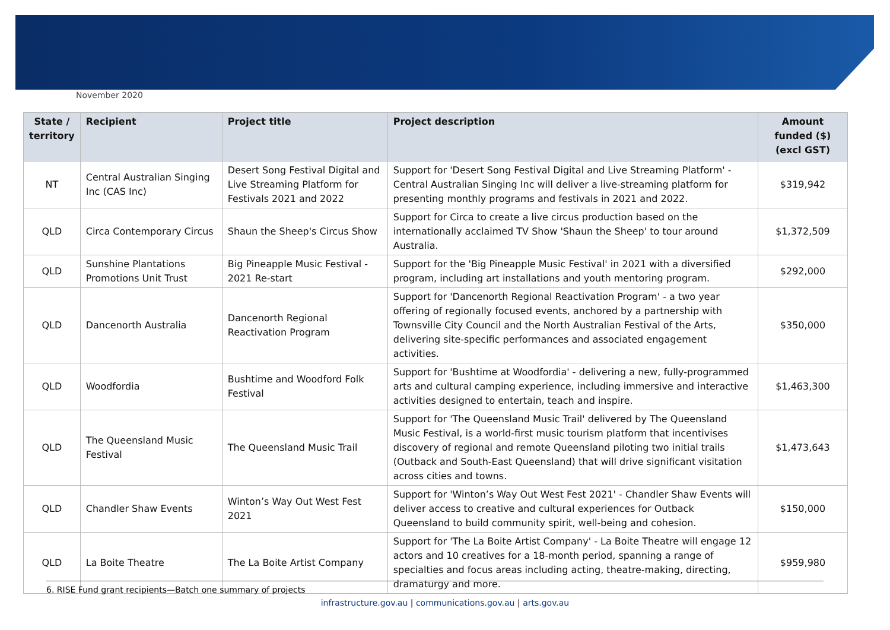November 2020
| State / territory | Recipient | Project title | Project description | Amount funded ($) (excl GST) |
| --- | --- | --- | --- | --- |
| NT | Central Australian Singing Inc (CAS Inc) | Desert Song Festival Digital and Live Streaming Platform for Festivals 2021 and 2022 | Support for 'Desert Song Festival Digital and Live Streaming Platform' - Central Australian Singing Inc will deliver a live-streaming platform for presenting monthly programs and festivals in 2021 and 2022. | $319,942 |
| QLD | Circa Contemporary Circus | Shaun the Sheep's Circus Show | Support for Circa to create a live circus production based on the internationally acclaimed TV Show 'Shaun the Sheep' to tour around Australia. | $1,372,509 |
| QLD | Sunshine Plantations Promotions Unit Trust | Big Pineapple Music Festival - 2021 Re-start | Support for the 'Big Pineapple Music Festival' in 2021 with a diversified program, including art installations and youth mentoring program. | $292,000 |
| QLD | Dancenorth Australia | Dancenorth Regional Reactivation Program | Support for 'Dancenorth Regional Reactivation Program' - a two year offering of regionally focused events, anchored by a partnership with Townsville City Council and the North Australian Festival of the Arts, delivering site-specific performances and associated engagement activities. | $350,000 |
| QLD | Woodfordia | Bushtime and Woodford Folk Festival | Support for 'Bushtime at Woodfordia' - delivering a new, fully-programmed arts and cultural camping experience, including immersive and interactive activities designed to entertain, teach and inspire. | $1,463,300 |
| QLD | The Queensland Music Festival | The Queensland Music Trail | Support for 'The Queensland Music Trail' delivered by The Queensland Music Festival, is a world-first music tourism platform that incentivises discovery of regional and remote Queensland piloting two initial trails (Outback and South-East Queensland) that will drive significant visitation across cities and towns. | $1,473,643 |
| QLD | Chandler Shaw Events | Winton’s Way Out West Fest 2021 | Support for 'Winton’s Way Out West Fest 2021' - Chandler Shaw Events will deliver access to creative and cultural experiences for Outback Queensland to build community spirit, well-being and cohesion. | $150,000 |
| QLD | La Boite Theatre | The La Boite Artist Company | Support for 'The La Boite Artist Company' - La Boite Theatre will engage 12 actors and 10 creatives for a 18-month period, spanning a range of specialties and focus areas including acting, theatre-making, directing, dramaturgy and more. | $959,980 |
6. RISE Fund grant recipients—Batch one summary of projects
infrastructure.gov.au | communications.gov.au | arts.gov.au